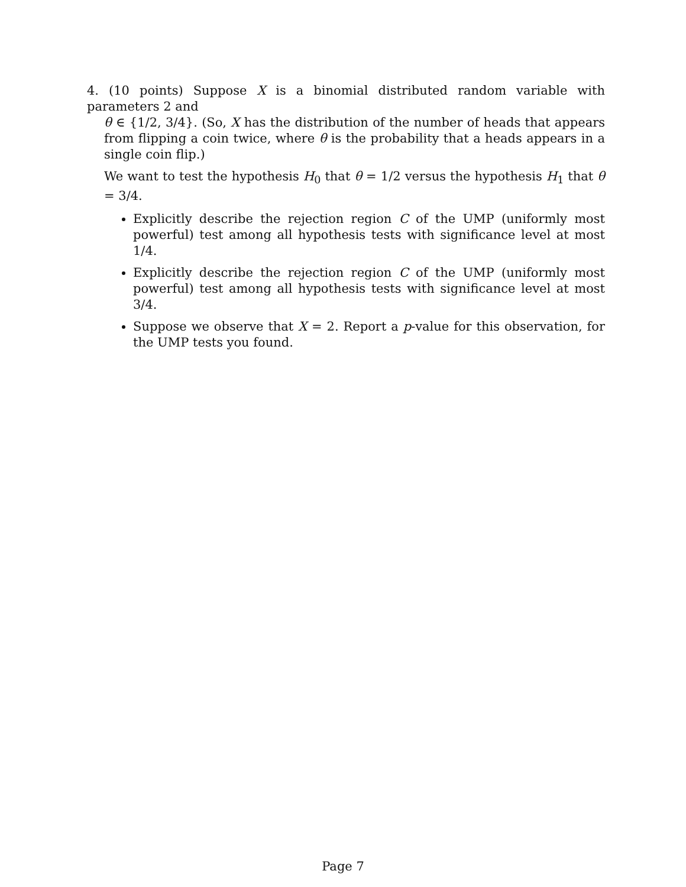4. (10 points) Suppose X is a binomial distributed random variable with parameters 2 and
θ ∈ {1/2, 3/4}. (So, X has the distribution of the number of heads that appears from flipping a coin twice, where θ is the probability that a heads appears in a single coin flip.)
We want to test the hypothesis H<sub>0</sub> that θ = 1/2 versus the hypothesis H<sub>1</sub> that θ = 3/4.
Explicitly describe the rejection region C of the UMP (uniformly most powerful) test among all hypothesis tests with significance level at most 1/4.
Explicitly describe the rejection region C of the UMP (uniformly most powerful) test among all hypothesis tests with significance level at most 3/4.
Suppose we observe that X = 2. Report a p-value for this observation, for the UMP tests you found.
Page 7